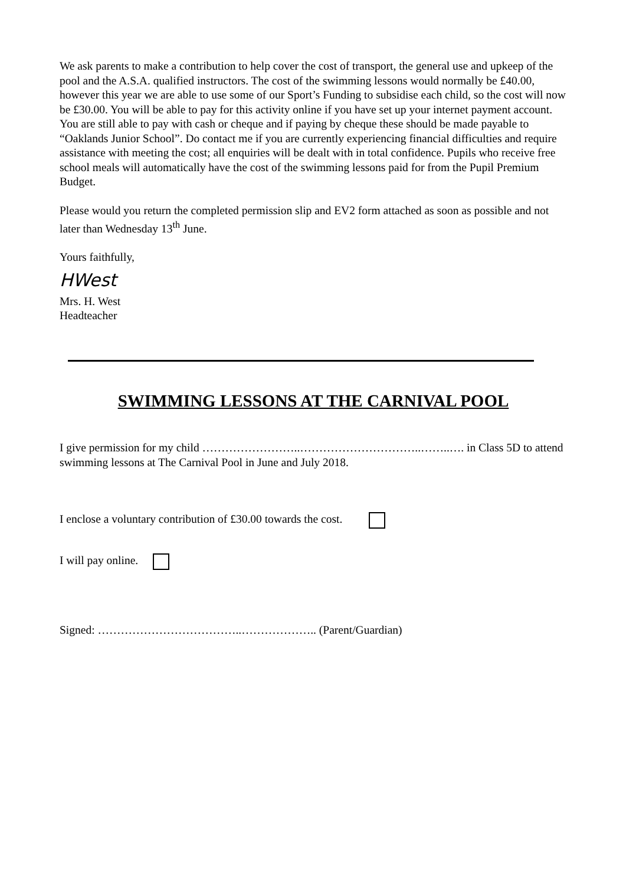We ask parents to make a contribution to help cover the cost of transport, the general use and upkeep of the pool and the A.S.A. qualified instructors. The cost of the swimming lessons would normally be £40.00, however this year we are able to use some of our Sport’s Funding to subsidise each child, so the cost will now be £30.00. You will be able to pay for this activity online if you have set up your internet payment account. You are still able to pay with cash or cheque and if paying by cheque these should be made payable to “Oaklands Junior School”. Do contact me if you are currently experiencing financial difficulties and require assistance with meeting the cost; all enquiries will be dealt with in total confidence. Pupils who receive free school meals will automatically have the cost of the swimming lessons paid for from the Pupil Premium Budget.
Please would you return the completed permission slip and EV2 form attached as soon as possible and not later than Wednesday 13<sup>th</sup> June.
Yours faithfully,
HWest
Mrs. H. West
Headteacher
SWIMMING LESSONS AT THE CARNIVAL POOL
I give permission for my child ……………………..…………………………..……..…. in Class 5D to attend swimming lessons at The Carnival Pool in June and July 2018.
I enclose a voluntary contribution of £30.00 towards the cost.
I will pay online.
Signed: ………………………………..……………….. (Parent/Guardian)